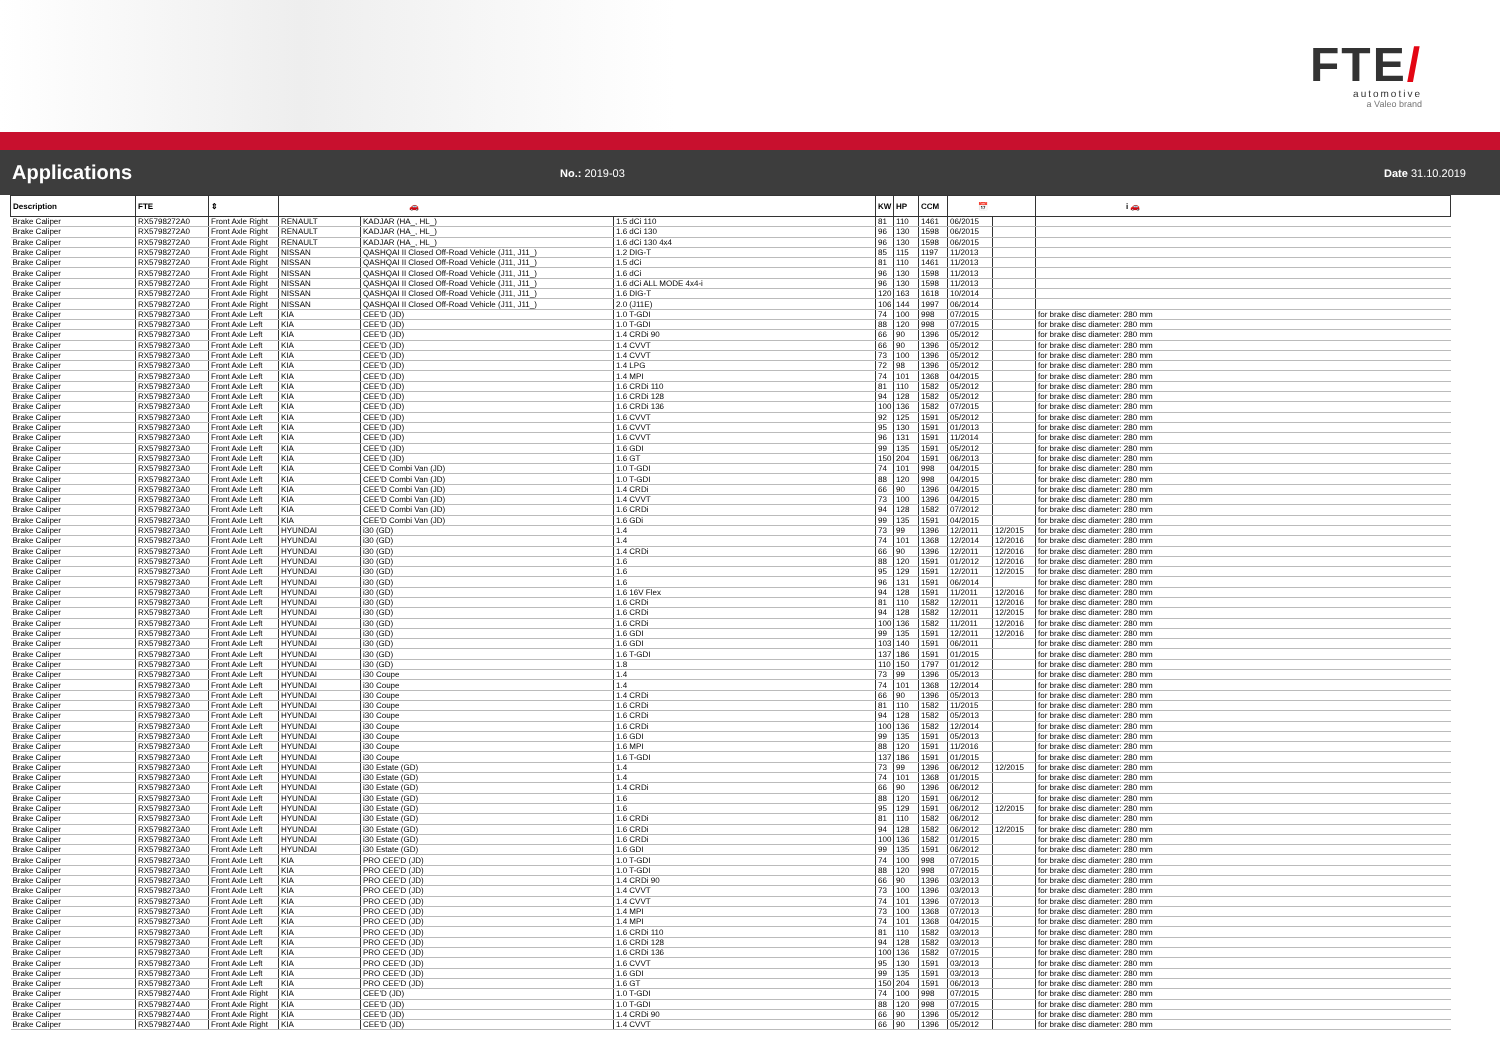FTE/
automotive
a Valeo brand
Applications
No.: 2019-03 Date 31.10.2019
| Description | FTE | ⇕ | 🚗 | | | KW | HP | CCM | 📅 | | i 🚗 |
| --- | --- | --- | --- | --- | --- | --- | --- | --- | --- | --- | --- |
| Brake Caliper | RX5798272A0 | Front Axle Right | RENAULT | KADJAR (HA_, HL_) | 1.5 dCi 110 | 81 | 110 | 1461 | 06/2015 | | |
| Brake Caliper | RX5798272A0 | Front Axle Right | RENAULT | KADJAR (HA_, HL_) | 1.6 dCi 130 | 96 | 130 | 1598 | 06/2015 | | |
| Brake Caliper | RX5798272A0 | Front Axle Right | RENAULT | KADJAR (HA_, HL_) | 1.6 dCi 130 4x4 | 96 | 130 | 1598 | 06/2015 | | |
| Brake Caliper | RX5798272A0 | Front Axle Right | NISSAN | QASHQAI II Closed Off-Road Vehicle (J11, J11_) | 1.2 DIG-T | 85 | 115 | 1197 | 11/2013 | | |
| Brake Caliper | RX5798272A0 | Front Axle Right | NISSAN | QASHQAI II Closed Off-Road Vehicle (J11, J11_) | 1.5 dCi | 81 | 110 | 1461 | 11/2013 | | |
| Brake Caliper | RX5798272A0 | Front Axle Right | NISSAN | QASHQAI II Closed Off-Road Vehicle (J11, J11_) | 1.6 dCi | 96 | 130 | 1598 | 11/2013 | | |
| Brake Caliper | RX5798272A0 | Front Axle Right | NISSAN | QASHQAI II Closed Off-Road Vehicle (J11, J11_) | 1.6 dCi ALL MODE 4x4-i | 96 | 130 | 1598 | 11/2013 | | |
| Brake Caliper | RX5798272A0 | Front Axle Right | NISSAN | QASHQAI II Closed Off-Road Vehicle (J11, J11_) | 1.6 DIG-T | 120 | 163 | 1618 | 10/2014 | | |
| Brake Caliper | RX5798272A0 | Front Axle Right | NISSAN | QASHQAI II Closed Off-Road Vehicle (J11, J11_) | 2.0 (J11E) | 106 | 144 | 1997 | 06/2014 | | |
| Brake Caliper | RX5798273A0 | Front Axle Left | KIA | CEE'D (JD) | 1.0 T-GDI | 74 | 100 | 998 | 07/2015 | | for brake disc diameter: 280 mm |
| Brake Caliper | RX5798273A0 | Front Axle Left | KIA | CEE'D (JD) | 1.0 T-GDI | 88 | 120 | 998 | 07/2015 | | for brake disc diameter: 280 mm |
| Brake Caliper | RX5798273A0 | Front Axle Left | KIA | CEE'D (JD) | 1.4 CRDi 90 | 66 | 90 | 1396 | 05/2012 | | for brake disc diameter: 280 mm |
| Brake Caliper | RX5798273A0 | Front Axle Left | KIA | CEE'D (JD) | 1.4 CVVT | 66 | 90 | 1396 | 05/2012 | | for brake disc diameter: 280 mm |
| Brake Caliper | RX5798273A0 | Front Axle Left | KIA | CEE'D (JD) | 1.4 CVVT | 73 | 100 | 1396 | 05/2012 | | for brake disc diameter: 280 mm |
| Brake Caliper | RX5798273A0 | Front Axle Left | KIA | CEE'D (JD) | 1.4 LPG | 72 | 98 | 1396 | 05/2012 | | for brake disc diameter: 280 mm |
| Brake Caliper | RX5798273A0 | Front Axle Left | KIA | CEE'D (JD) | 1.4 MPI | 74 | 101 | 1368 | 04/2015 | | for brake disc diameter: 280 mm |
| Brake Caliper | RX5798273A0 | Front Axle Left | KIA | CEE'D (JD) | 1.6 CRDi 110 | 81 | 110 | 1582 | 05/2012 | | for brake disc diameter: 280 mm |
| Brake Caliper | RX5798273A0 | Front Axle Left | KIA | CEE'D (JD) | 1.6 CRDi 128 | 94 | 128 | 1582 | 05/2012 | | for brake disc diameter: 280 mm |
| Brake Caliper | RX5798273A0 | Front Axle Left | KIA | CEE'D (JD) | 1.6 CRDi 136 | 100 | 136 | 1582 | 07/2015 | | for brake disc diameter: 280 mm |
| Brake Caliper | RX5798273A0 | Front Axle Left | KIA | CEE'D (JD) | 1.6 CVVT | 92 | 125 | 1591 | 05/2012 | | for brake disc diameter: 280 mm |
| Brake Caliper | RX5798273A0 | Front Axle Left | KIA | CEE'D (JD) | 1.6 CVVT | 95 | 130 | 1591 | 01/2013 | | for brake disc diameter: 280 mm |
| Brake Caliper | RX5798273A0 | Front Axle Left | KIA | CEE'D (JD) | 1.6 CVVT | 96 | 131 | 1591 | 11/2014 | | for brake disc diameter: 280 mm |
| Brake Caliper | RX5798273A0 | Front Axle Left | KIA | CEE'D (JD) | 1.6 GDI | 99 | 135 | 1591 | 05/2012 | | for brake disc diameter: 280 mm |
| Brake Caliper | RX5798273A0 | Front Axle Left | KIA | CEE'D (JD) | 1.6 GT | 150 | 204 | 1591 | 06/2013 | | for brake disc diameter: 280 mm |
| Brake Caliper | RX5798273A0 | Front Axle Left | KIA | CEE'D Combi Van (JD) | 1.0 T-GDI | 74 | 101 | 998 | 04/2015 | | for brake disc diameter: 280 mm |
| Brake Caliper | RX5798273A0 | Front Axle Left | KIA | CEE'D Combi Van (JD) | 1.0 T-GDI | 88 | 120 | 998 | 04/2015 | | for brake disc diameter: 280 mm |
| Brake Caliper | RX5798273A0 | Front Axle Left | KIA | CEE'D Combi Van (JD) | 1.4 CRDi | 66 | 90 | 1396 | 04/2015 | | for brake disc diameter: 280 mm |
| Brake Caliper | RX5798273A0 | Front Axle Left | KIA | CEE'D Combi Van (JD) | 1.4 CVVT | 73 | 100 | 1396 | 04/2015 | | for brake disc diameter: 280 mm |
| Brake Caliper | RX5798273A0 | Front Axle Left | KIA | CEE'D Combi Van (JD) | 1.6 CRDi | 94 | 128 | 1582 | 07/2012 | | for brake disc diameter: 280 mm |
| Brake Caliper | RX5798273A0 | Front Axle Left | KIA | CEE'D Combi Van (JD) | 1.6 GDi | 99 | 135 | 1591 | 04/2015 | | for brake disc diameter: 280 mm |
| Brake Caliper | RX5798273A0 | Front Axle Left | HYUNDAI | i30 (GD) | 1.4 | 73 | 99 | 1396 | 12/2011 | 12/2015 | for brake disc diameter: 280 mm |
| Brake Caliper | RX5798273A0 | Front Axle Left | HYUNDAI | i30 (GD) | 1.4 | 74 | 101 | 1368 | 12/2014 | 12/2016 | for brake disc diameter: 280 mm |
| Brake Caliper | RX5798273A0 | Front Axle Left | HYUNDAI | i30 (GD) | 1.4 CRDi | 66 | 90 | 1396 | 12/2011 | 12/2016 | for brake disc diameter: 280 mm |
| Brake Caliper | RX5798273A0 | Front Axle Left | HYUNDAI | i30 (GD) | 1.6 | 88 | 120 | 1591 | 01/2012 | 12/2016 | for brake disc diameter: 280 mm |
| Brake Caliper | RX5798273A0 | Front Axle Left | HYUNDAI | i30 (GD) | 1.6 | 95 | 129 | 1591 | 12/2011 | 12/2015 | for brake disc diameter: 280 mm |
| Brake Caliper | RX5798273A0 | Front Axle Left | HYUNDAI | i30 (GD) | 1.6 | 96 | 131 | 1591 | 06/2014 | | for brake disc diameter: 280 mm |
| Brake Caliper | RX5798273A0 | Front Axle Left | HYUNDAI | i30 (GD) | 1.6 16V Flex | 94 | 128 | 1591 | 11/2011 | 12/2016 | for brake disc diameter: 280 mm |
| Brake Caliper | RX5798273A0 | Front Axle Left | HYUNDAI | i30 (GD) | 1.6 CRDi | 81 | 110 | 1582 | 12/2011 | 12/2016 | for brake disc diameter: 280 mm |
| Brake Caliper | RX5798273A0 | Front Axle Left | HYUNDAI | i30 (GD) | 1.6 CRDi | 94 | 128 | 1582 | 12/2011 | 12/2015 | for brake disc diameter: 280 mm |
| Brake Caliper | RX5798273A0 | Front Axle Left | HYUNDAI | i30 (GD) | 1.6 CRDi | 100 | 136 | 1582 | 11/2011 | 12/2016 | for brake disc diameter: 280 mm |
| Brake Caliper | RX5798273A0 | Front Axle Left | HYUNDAI | i30 (GD) | 1.6 GDI | 99 | 135 | 1591 | 12/2011 | 12/2016 | for brake disc diameter: 280 mm |
| Brake Caliper | RX5798273A0 | Front Axle Left | HYUNDAI | i30 (GD) | 1.6 GDI | 103 | 140 | 1591 | 06/2011 | | for brake disc diameter: 280 mm |
| Brake Caliper | RX5798273A0 | Front Axle Left | HYUNDAI | i30 (GD) | 1.6 T-GDI | 137 | 186 | 1591 | 01/2015 | | for brake disc diameter: 280 mm |
| Brake Caliper | RX5798273A0 | Front Axle Left | HYUNDAI | i30 (GD) | 1.8 | 110 | 150 | 1797 | 01/2012 | | for brake disc diameter: 280 mm |
| Brake Caliper | RX5798273A0 | Front Axle Left | HYUNDAI | i30 Coupe | 1.4 | 73 | 99 | 1396 | 05/2013 | | for brake disc diameter: 280 mm |
| Brake Caliper | RX5798273A0 | Front Axle Left | HYUNDAI | i30 Coupe | 1.4 | 74 | 101 | 1368 | 12/2014 | | for brake disc diameter: 280 mm |
| Brake Caliper | RX5798273A0 | Front Axle Left | HYUNDAI | i30 Coupe | 1.4 CRDi | 66 | 90 | 1396 | 05/2013 | | for brake disc diameter: 280 mm |
| Brake Caliper | RX5798273A0 | Front Axle Left | HYUNDAI | i30 Coupe | 1.6 CRDi | 81 | 110 | 1582 | 11/2015 | | for brake disc diameter: 280 mm |
| Brake Caliper | RX5798273A0 | Front Axle Left | HYUNDAI | i30 Coupe | 1.6 CRDi | 94 | 128 | 1582 | 05/2013 | | for brake disc diameter: 280 mm |
| Brake Caliper | RX5798273A0 | Front Axle Left | HYUNDAI | i30 Coupe | 1.6 CRDi | 100 | 136 | 1582 | 12/2014 | | for brake disc diameter: 280 mm |
| Brake Caliper | RX5798273A0 | Front Axle Left | HYUNDAI | i30 Coupe | 1.6 GDI | 99 | 135 | 1591 | 05/2013 | | for brake disc diameter: 280 mm |
| Brake Caliper | RX5798273A0 | Front Axle Left | HYUNDAI | i30 Coupe | 1.6 MPI | 88 | 120 | 1591 | 11/2016 | | for brake disc diameter: 280 mm |
| Brake Caliper | RX5798273A0 | Front Axle Left | HYUNDAI | i30 Coupe | 1.6 T-GDI | 137 | 186 | 1591 | 01/2015 | | for brake disc diameter: 280 mm |
| Brake Caliper | RX5798273A0 | Front Axle Left | HYUNDAI | i30 Estate (GD) | 1.4 | 73 | 99 | 1396 | 06/2012 | 12/2015 | for brake disc diameter: 280 mm |
| Brake Caliper | RX5798273A0 | Front Axle Left | HYUNDAI | i30 Estate (GD) | 1.4 | 74 | 101 | 1368 | 01/2015 | | for brake disc diameter: 280 mm |
| Brake Caliper | RX5798273A0 | Front Axle Left | HYUNDAI | i30 Estate (GD) | 1.4 CRDi | 66 | 90 | 1396 | 06/2012 | | for brake disc diameter: 280 mm |
| Brake Caliper | RX5798273A0 | Front Axle Left | HYUNDAI | i30 Estate (GD) | 1.6 | 88 | 120 | 1591 | 06/2012 | | for brake disc diameter: 280 mm |
| Brake Caliper | RX5798273A0 | Front Axle Left | HYUNDAI | i30 Estate (GD) | 1.6 | 95 | 129 | 1591 | 06/2012 | 12/2015 | for brake disc diameter: 280 mm |
| Brake Caliper | RX5798273A0 | Front Axle Left | HYUNDAI | i30 Estate (GD) | 1.6 CRDi | 81 | 110 | 1582 | 06/2012 | | for brake disc diameter: 280 mm |
| Brake Caliper | RX5798273A0 | Front Axle Left | HYUNDAI | i30 Estate (GD) | 1.6 CRDi | 94 | 128 | 1582 | 06/2012 | 12/2015 | for brake disc diameter: 280 mm |
| Brake Caliper | RX5798273A0 | Front Axle Left | HYUNDAI | i30 Estate (GD) | 1.6 CRDi | 100 | 136 | 1582 | 01/2015 | | for brake disc diameter: 280 mm |
| Brake Caliper | RX5798273A0 | Front Axle Left | HYUNDAI | i30 Estate (GD) | 1.6 GDI | 99 | 135 | 1591 | 06/2012 | | for brake disc diameter: 280 mm |
| Brake Caliper | RX5798273A0 | Front Axle Left | KIA | PRO CEE'D (JD) | 1.0 T-GDI | 74 | 100 | 998 | 07/2015 | | for brake disc diameter: 280 mm |
| Brake Caliper | RX5798273A0 | Front Axle Left | KIA | PRO CEE'D (JD) | 1.0 T-GDI | 88 | 120 | 998 | 07/2015 | | for brake disc diameter: 280 mm |
| Brake Caliper | RX5798273A0 | Front Axle Left | KIA | PRO CEE'D (JD) | 1.4 CRDi 90 | 66 | 90 | 1396 | 03/2013 | | for brake disc diameter: 280 mm |
| Brake Caliper | RX5798273A0 | Front Axle Left | KIA | PRO CEE'D (JD) | 1.4 CVVT | 73 | 100 | 1396 | 03/2013 | | for brake disc diameter: 280 mm |
| Brake Caliper | RX5798273A0 | Front Axle Left | KIA | PRO CEE'D (JD) | 1.4 CVVT | 74 | 101 | 1396 | 07/2013 | | for brake disc diameter: 280 mm |
| Brake Caliper | RX5798273A0 | Front Axle Left | KIA | PRO CEE'D (JD) | 1.4 MPI | 73 | 100 | 1368 | 07/2013 | | for brake disc diameter: 280 mm |
| Brake Caliper | RX5798273A0 | Front Axle Left | KIA | PRO CEE'D (JD) | 1.4 MPI | 74 | 101 | 1368 | 04/2015 | | for brake disc diameter: 280 mm |
| Brake Caliper | RX5798273A0 | Front Axle Left | KIA | PRO CEE'D (JD) | 1.6 CRDi 110 | 81 | 110 | 1582 | 03/2013 | | for brake disc diameter: 280 mm |
| Brake Caliper | RX5798273A0 | Front Axle Left | KIA | PRO CEE'D (JD) | 1.6 CRDi 128 | 94 | 128 | 1582 | 03/2013 | | for brake disc diameter: 280 mm |
| Brake Caliper | RX5798273A0 | Front Axle Left | KIA | PRO CEE'D (JD) | 1.6 CRDi 136 | 100 | 136 | 1582 | 07/2015 | | for brake disc diameter: 280 mm |
| Brake Caliper | RX5798273A0 | Front Axle Left | KIA | PRO CEE'D (JD) | 1.6 CVVT | 95 | 130 | 1591 | 03/2013 | | for brake disc diameter: 280 mm |
| Brake Caliper | RX5798273A0 | Front Axle Left | KIA | PRO CEE'D (JD) | 1.6 GDI | 99 | 135 | 1591 | 03/2013 | | for brake disc diameter: 280 mm |
| Brake Caliper | RX5798273A0 | Front Axle Left | KIA | PRO CEE'D (JD) | 1.6 GT | 150 | 204 | 1591 | 06/2013 | | for brake disc diameter: 280 mm |
| Brake Caliper | RX5798274A0 | Front Axle Right | KIA | CEE'D (JD) | 1.0 T-GDI | 74 | 100 | 998 | 07/2015 | | for brake disc diameter: 280 mm |
| Brake Caliper | RX5798274A0 | Front Axle Right | KIA | CEE'D (JD) | 1.0 T-GDI | 88 | 120 | 998 | 07/2015 | | for brake disc diameter: 280 mm |
| Brake Caliper | RX5798274A0 | Front Axle Right | KIA | CEE'D (JD) | 1.4 CRDi 90 | 66 | 90 | 1396 | 05/2012 | | for brake disc diameter: 280 mm |
| Brake Caliper | RX5798274A0 | Front Axle Right | KIA | CEE'D (JD) | 1.4 CVVT | 66 | 90 | 1396 | 05/2012 | | for brake disc diameter: 280 mm |